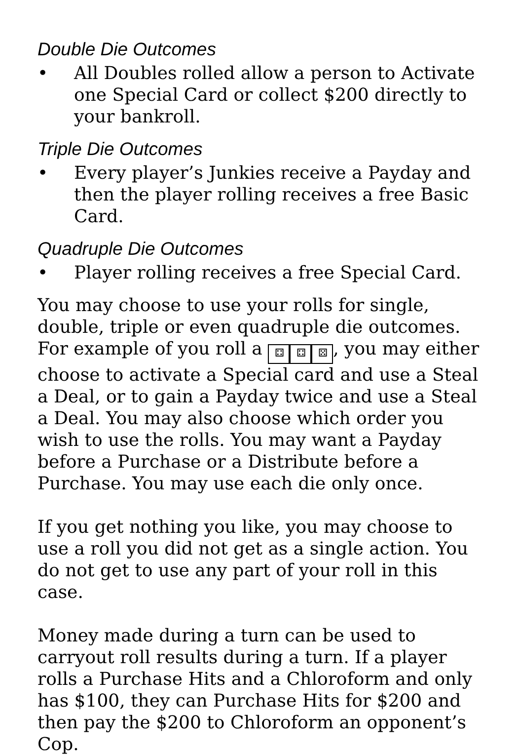Double Die Outcomes
• All Doubles rolled allow a person to Activate one Special Card or collect $200 directly to your bankroll.
Triple Die Outcomes
• Every player’s Junkies receive a Payday and then the player rolling receives a free Basic Card.
Quadruple Die Outcomes
• Player rolling receives a free Special Card.
You may choose to use your rolls for single, double, triple or even quadruple die outcomes. For example of you roll a ⚃ ⚃ ⚄, you may either choose to activate a Special card and use a Steal a Deal, or to gain a Payday twice and use a Steal a Deal. You may also choose which order you wish to use the rolls. You may want a Payday before a Purchase or a Distribute before a Purchase. You may use each die only once.
If you get nothing you like, you may choose to use a roll you did not get as a single action. You do not get to use any part of your roll in this case.
Money made during a turn can be used to carryout roll results during a turn. If a player rolls a Purchase Hits and a Chloroform and only has $100, they can Purchase Hits for $200 and then pay the $200 to Chloroform an opponent’s Cop.